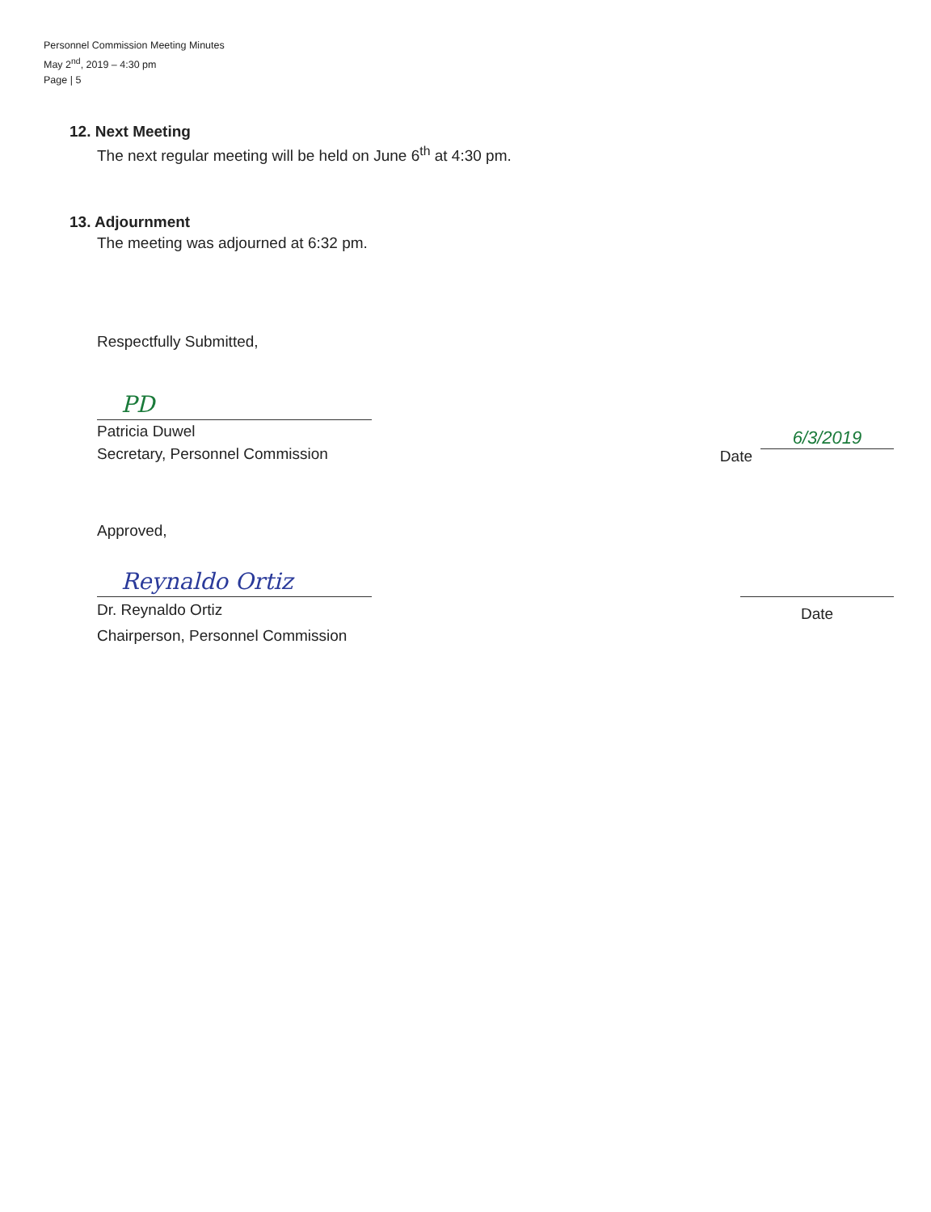Personnel Commission Meeting Minutes
May 2<sup>nd</sup>, 2019 – 4:30 pm
Page | 5
12. Next Meeting
The next regular meeting will be held on June 6<sup>th</sup> at 4:30 pm.
13. Adjournment
The meeting was adjourned at 6:32 pm.
Respectfully Submitted,
PD
Patricia Duwel
Secretary, Personnel Commission
Date
6/3/2019
Approved,
Reynaldo Ortiz
Dr. Reynaldo Ortiz
Chairperson, Personnel Commission
Date